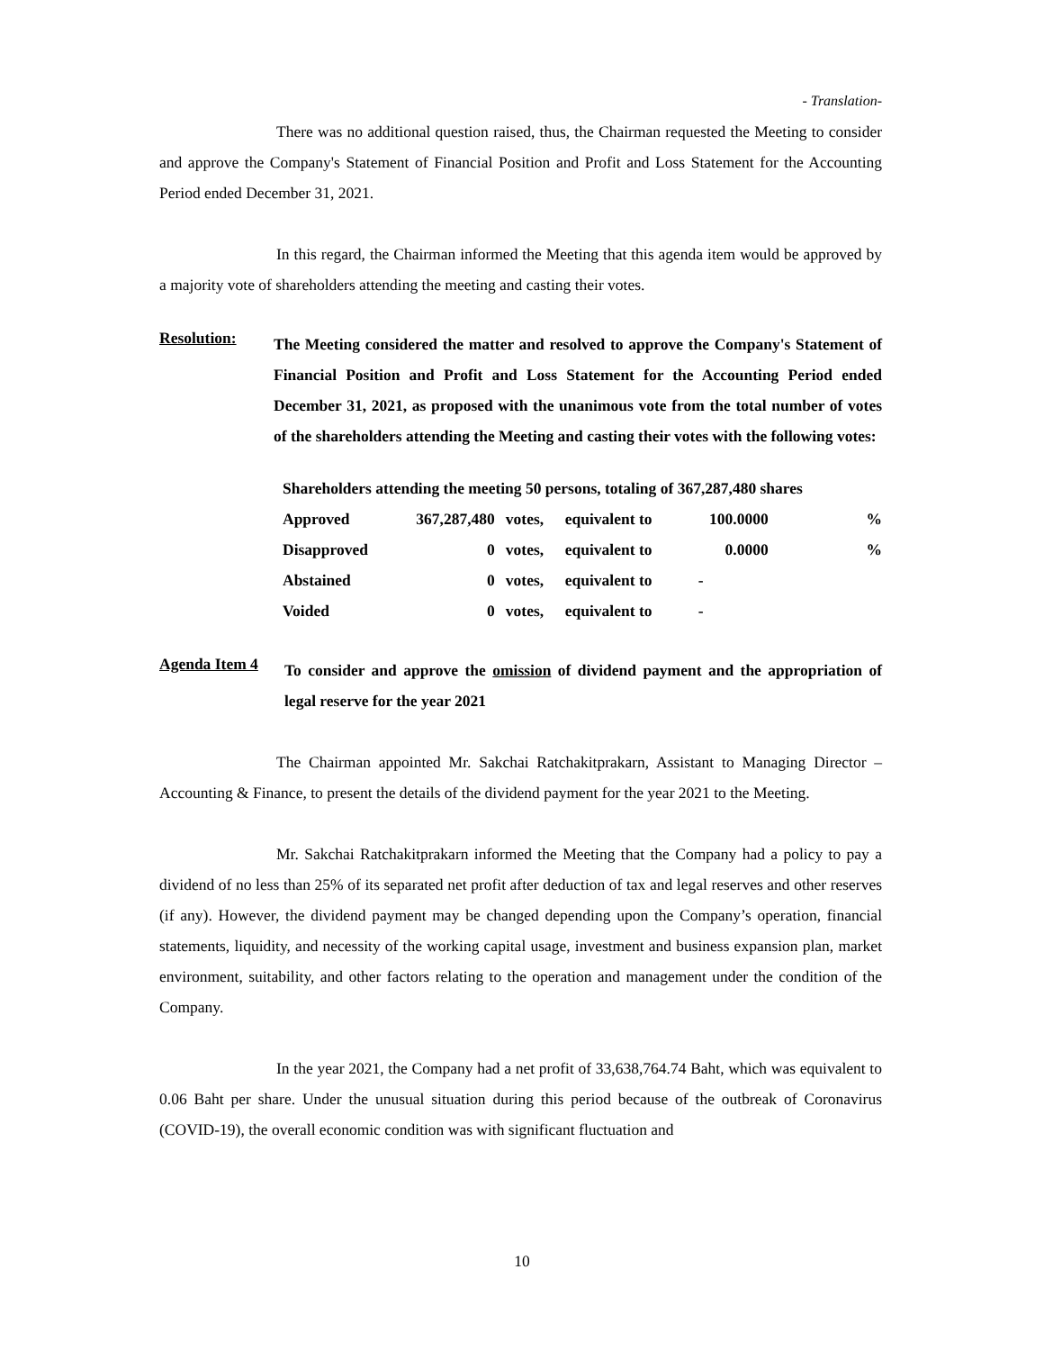- Translation-
There was no additional question raised, thus, the Chairman requested the Meeting to consider and approve the Company's Statement of Financial Position and Profit and Loss Statement for the Accounting Period ended December 31, 2021.
In this regard, the Chairman informed the Meeting that this agenda item would be approved by a majority vote of shareholders attending the meeting and casting their votes.
Resolution:
The Meeting considered the matter and resolved to approve the Company's Statement of Financial Position and Profit and Loss Statement for the Accounting Period ended December 31, 2021, as proposed with the unanimous vote from the total number of votes of the shareholders attending the Meeting and casting their votes with the following votes:
| Shareholders attending the meeting 50 persons, totaling of 367,287,480 shares | | | | | |
| Approved | 367,287,480 | votes, | equivalent to | 100.0000 | % |
| Disapproved | 0 | votes, | equivalent to | 0.0000 | % |
| Abstained | 0 | votes, | equivalent to | - | |
| Voided | 0 | votes, | equivalent to | - | |
Agenda Item 4
To consider and approve the omission of dividend payment and the appropriation of legal reserve for the year 2021
The Chairman appointed Mr. Sakchai Ratchakitprakarn, Assistant to Managing Director – Accounting & Finance, to present the details of the dividend payment for the year 2021 to the Meeting.
Mr. Sakchai Ratchakitprakarn informed the Meeting that the Company had a policy to pay a dividend of no less than 25% of its separated net profit after deduction of tax and legal reserves and other reserves (if any). However, the dividend payment may be changed depending upon the Company’s operation, financial statements, liquidity, and necessity of the working capital usage, investment and business expansion plan, market environment, suitability, and other factors relating to the operation and management under the condition of the Company.
In the year 2021, the Company had a net profit of 33,638,764.74 Baht, which was equivalent to 0.06 Baht per share. Under the unusual situation during this period because of the outbreak of Coronavirus (COVID-19), the overall economic condition was with significant fluctuation and
10